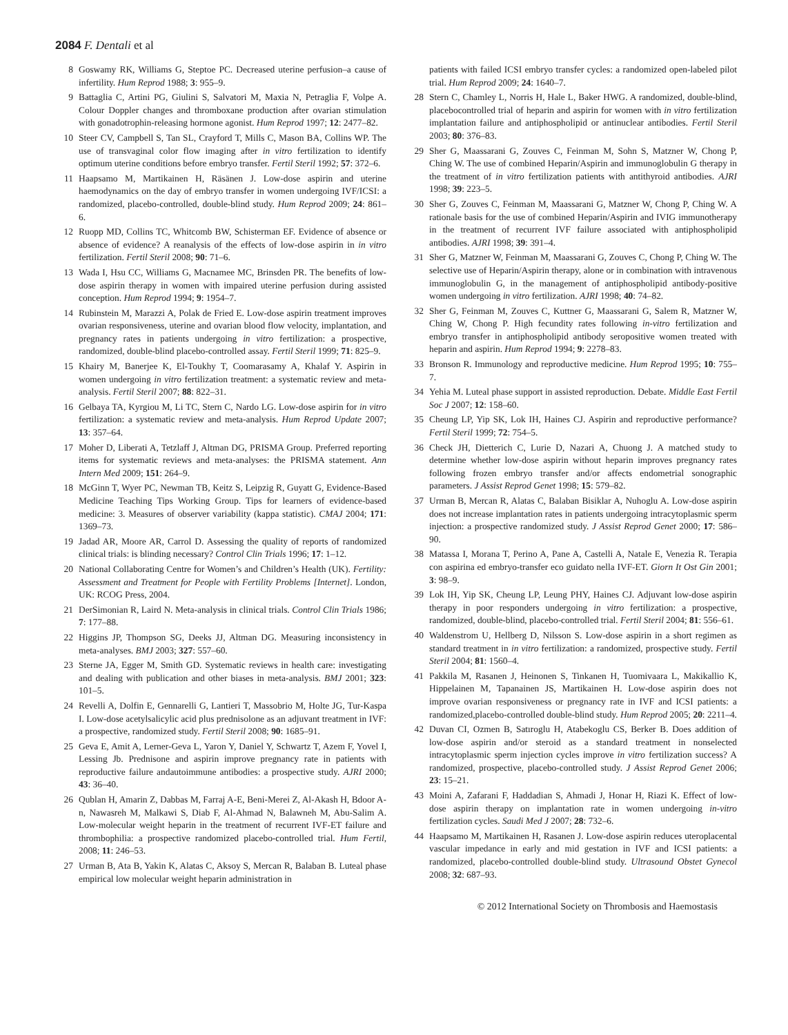2084 F. Dentali et al
8 Goswamy RK, Williams G, Steptoe PC. Decreased uterine perfusion–a cause of infertility. Hum Reprod 1988; 3: 955–9.
9 Battaglia C, Artini PG, Giulini S, Salvatori M, Maxia N, Petraglia F, Volpe A. Colour Doppler changes and thromboxane production after ovarian stimulation with gonadotrophin-releasing hormone agonist. Hum Reprod 1997; 12: 2477–82.
10 Steer CV, Campbell S, Tan SL, Crayford T, Mills C, Mason BA, Collins WP. The use of transvaginal color flow imaging after in vitro fertilization to identify optimum uterine conditions before embryo transfer. Fertil Steril 1992; 57: 372–6.
11 Haapsamo M, Martikainen H, Räsänen J. Low-dose aspirin and uterine haemodynamics on the day of embryo transfer in women undergoing IVF/ICSI: a randomized, placebo-controlled, double-blind study. Hum Reprod 2009; 24: 861–6.
12 Ruopp MD, Collins TC, Whitcomb BW, Schisterman EF. Evidence of absence or absence of evidence? A reanalysis of the effects of low-dose aspirin in in vitro fertilization. Fertil Steril 2008; 90: 71–6.
13 Wada I, Hsu CC, Williams G, Macnamee MC, Brinsden PR. The benefits of low-dose aspirin therapy in women with impaired uterine perfusion during assisted conception. Hum Reprod 1994; 9: 1954–7.
14 Rubinstein M, Marazzi A, Polak de Fried E. Low-dose aspirin treatment improves ovarian responsiveness, uterine and ovarian blood flow velocity, implantation, and pregnancy rates in patients undergoing in vitro fertilization: a prospective, randomized, double-blind placebo-controlled assay. Fertil Steril 1999; 71: 825–9.
15 Khairy M, Banerjee K, El-Toukhy T, Coomarasamy A, Khalaf Y. Aspirin in women undergoing in vitro fertilization treatment: a systematic review and meta-analysis. Fertil Steril 2007; 88: 822–31.
16 Gelbaya TA, Kyrgiou M, Li TC, Stern C, Nardo LG. Low-dose aspirin for in vitro fertilization: a systematic review and meta-analysis. Hum Reprod Update 2007; 13: 357–64.
17 Moher D, Liberati A, Tetzlaff J, Altman DG, PRISMA Group. Preferred reporting items for systematic reviews and meta-analyses: the PRISMA statement. Ann Intern Med 2009; 151: 264–9.
18 McGinn T, Wyer PC, Newman TB, Keitz S, Leipzig R, Guyatt G, Evidence-Based Medicine Teaching Tips Working Group. Tips for learners of evidence-based medicine: 3. Measures of observer variability (kappa statistic). CMAJ 2004; 171: 1369–73.
19 Jadad AR, Moore AR, Carrol D. Assessing the quality of reports of randomized clinical trials: is blinding necessary? Control Clin Trials 1996; 17: 1–12.
20 National Collaborating Centre for Women’s and Children’s Health (UK). Fertility: Assessment and Treatment for People with Fertility Problems [Internet]. London, UK: RCOG Press, 2004.
21 DerSimonian R, Laird N. Meta-analysis in clinical trials. Control Clin Trials 1986; 7: 177–88.
22 Higgins JP, Thompson SG, Deeks JJ, Altman DG. Measuring inconsistency in meta-analyses. BMJ 2003; 327: 557–60.
23 Sterne JA, Egger M, Smith GD. Systematic reviews in health care: investigating and dealing with publication and other biases in meta-analysis. BMJ 2001; 323: 101–5.
24 Revelli A, Dolfin E, Gennarelli G, Lantieri T, Massobrio M, Holte JG, Tur-Kaspa I. Low-dose acetylsalicylic acid plus prednisolone as an adjuvant treatment in IVF: a prospective, randomized study. Fertil Steril 2008; 90: 1685–91.
25 Geva E, Amit A, Lerner-Geva L, Yaron Y, Daniel Y, Schwartz T, Azem F, Yovel I, Lessing Jb. Prednisone and aspirin improve pregnancy rate in patients with reproductive failure andautoimmune antibodies: a prospective study. AJRI 2000; 43: 36–40.
26 Qublan H, Amarin Z, Dabbas M, Farraj A-E, Beni-Merei Z, Al-Akash H, Bdoor A-n, Nawasreh M, Malkawi S, Diab F, Al-Ahmad N, Balawneh M, Abu-Salim A. Low-molecular weight heparin in the treatment of recurrent IVF-ET failure and thrombophilia: a prospective randomized placebo-controlled trial. Hum Fertil, 2008; 11: 246–53.
27 Urman B, Ata B, Yakin K, Alatas C, Aksoy S, Mercan R, Balaban B. Luteal phase empirical low molecular weight heparin administration in
patients with failed ICSI embryo transfer cycles: a randomized open-labeled pilot trial. Hum Reprod 2009; 24: 1640–7.
28 Stern C, Chamley L, Norris H, Hale L, Baker HWG. A randomized, double-blind, placebocontrolled trial of heparin and aspirin for women with in vitro fertilization implantation failure and antiphospholipid or antinuclear antibodies. Fertil Steril 2003; 80: 376–83.
29 Sher G, Maassarani G, Zouves C, Feinman M, Sohn S, Matzner W, Chong P, Ching W. The use of combined Heparin/Aspirin and immunoglobulin G therapy in the treatment of in vitro fertilization patients with antithyroid antibodies. AJRI 1998; 39: 223–5.
30 Sher G, Zouves C, Feinman M, Maassarani G, Matzner W, Chong P, Ching W. A rationale basis for the use of combined Heparin/Aspirin and IVIG immunotherapy in the treatment of recurrent IVF failure associated with antiphospholipid antibodies. AJRI 1998; 39: 391–4.
31 Sher G, Matzner W, Feinman M, Maassarani G, Zouves C, Chong P, Ching W. The selective use of Heparin/Aspirin therapy, alone or in combination with intravenous immunoglobulin G, in the management of antiphospholipid antibody-positive women undergoing in vitro fertilization. AJRI 1998; 40: 74–82.
32 Sher G, Feinman M, Zouves C, Kuttner G, Maassarani G, Salem R, Matzner W, Ching W, Chong P. High fecundity rates following in-vitro fertilization and embryo transfer in antiphospholipid antibody seropositive women treated with heparin and aspirin. Hum Reprod 1994; 9: 2278–83.
33 Bronson R. Immunology and reproductive medicine. Hum Reprod 1995; 10: 755–7.
34 Yehia M. Luteal phase support in assisted reproduction. Debate. Middle East Fertil Soc J 2007; 12: 158–60.
35 Cheung LP, Yip SK, Lok IH, Haines CJ. Aspirin and reproductive performance? Fertil Steril 1999; 72: 754–5.
36 Check JH, Dietterich C, Lurie D, Nazari A, Chuong J. A matched study to determine whether low-dose aspirin without heparin improves pregnancy rates following frozen embryo transfer and/or affects endometrial sonographic parameters. J Assist Reprod Genet 1998; 15: 579–82.
37 Urman B, Mercan R, Alatas C, Balaban Bisiklar A, Nuhoglu A. Low-dose aspirin does not increase implantation rates in patients undergoing intracytoplasmic sperm injection: a prospective randomized study. J Assist Reprod Genet 2000; 17: 586–90.
38 Matassa I, Morana T, Perino A, Pane A, Castelli A, Natale E, Venezia R. Terapia con aspirina ed embryo-transfer eco guidato nella IVF-ET. Giorn It Ost Gin 2001; 3: 98–9.
39 Lok IH, Yip SK, Cheung LP, Leung PHY, Haines CJ. Adjuvant low-dose aspirin therapy in poor responders undergoing in vitro fertilization: a prospective, randomized, double-blind, placebo-controlled trial. Fertil Steril 2004; 81: 556–61.
40 Waldenstrom U, Hellberg D, Nilsson S. Low-dose aspirin in a short regimen as standard treatment in in vitro fertilization: a randomized, prospective study. Fertil Steril 2004; 81: 1560–4.
41 Pakkila M, Rasanen J, Heinonen S, Tinkanen H, Tuomivaara L, Makikallio K, Hippelainen M, Tapanainen JS, Martikainen H. Low-dose aspirin does not improve ovarian responsiveness or pregnancy rate in IVF and ICSI patients: a randomized,placebo-controlled double-blind study. Hum Reprod 2005; 20: 2211–4.
42 Duvan CI, Ozmen B, Satıroglu H, Atabekoglu CS, Berker B. Does addition of low-dose aspirin and/or steroid as a standard treatment in nonselected intracytoplasmic sperm injection cycles improve in vitro fertilization success? A randomized, prospective, placebo-controlled study. J Assist Reprod Genet 2006; 23: 15–21.
43 Moini A, Zafarani F, Haddadian S, Ahmadi J, Honar H, Riazi K. Effect of low-dose aspirin therapy on implantation rate in women undergoing in-vitro fertilization cycles. Saudi Med J 2007; 28: 732–6.
44 Haapsamo M, Martikainen H, Rasanen J. Low-dose aspirin reduces uteroplacental vascular impedance in early and mid gestation in IVF and ICSI patients: a randomized, placebo-controlled double-blind study. Ultrasound Obstet Gynecol 2008; 32: 687–93.
© 2012 International Society on Thrombosis and Haemostasis